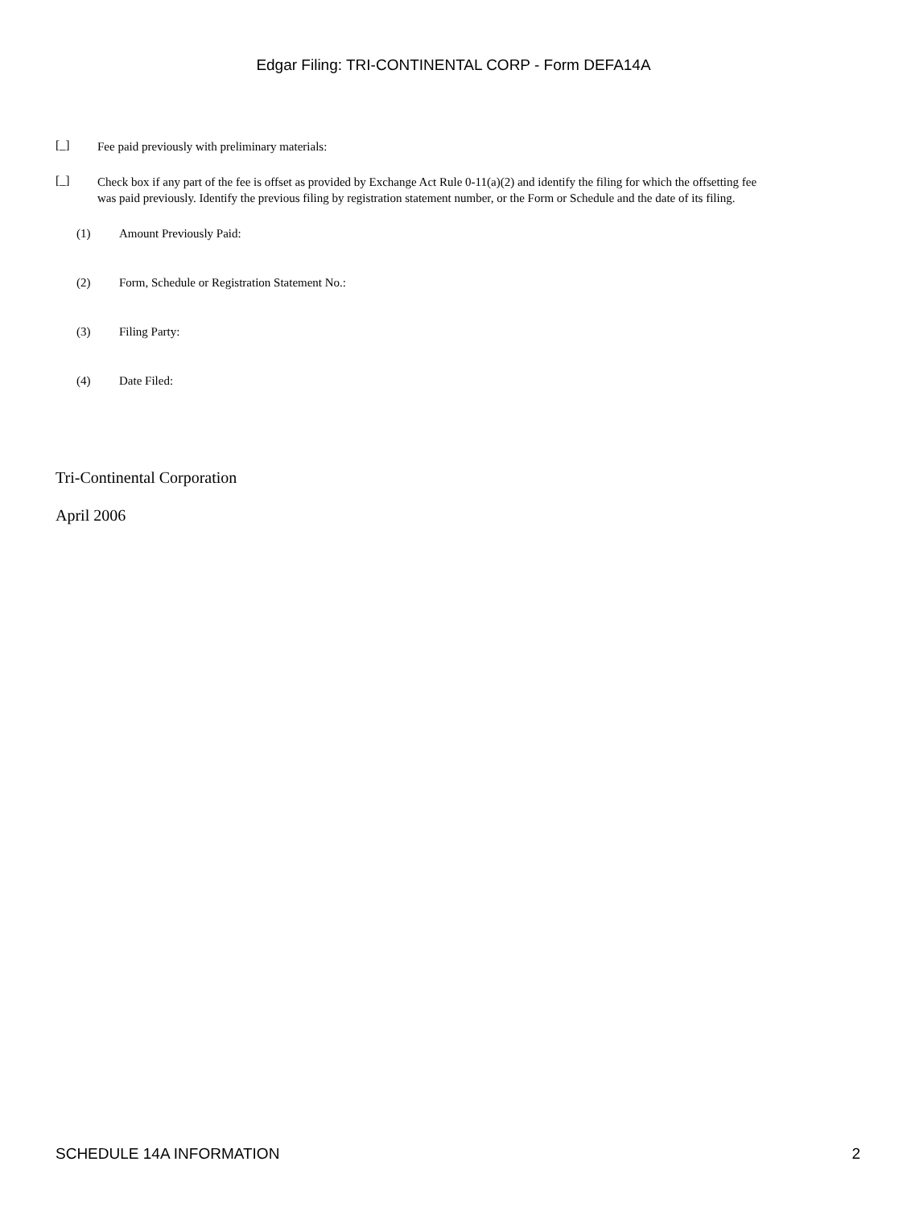Edgar Filing: TRI-CONTINENTAL CORP - Form DEFA14A
[_]
Fee paid previously with preliminary materials:
[_]
Check box if any part of the fee is offset as provided by Exchange Act Rule 0-11(a)(2) and identify the filing for which the offsetting fee was paid previously. Identify the previous filing by registration statement number, or the Form or Schedule and the date of its filing.
(1) Amount Previously Paid:
(2) Form, Schedule or Registration Statement No.:
(3) Filing Party:
(4) Date Filed:
Tri-Continental Corporation
April 2006
SCHEDULE 14A INFORMATION 2